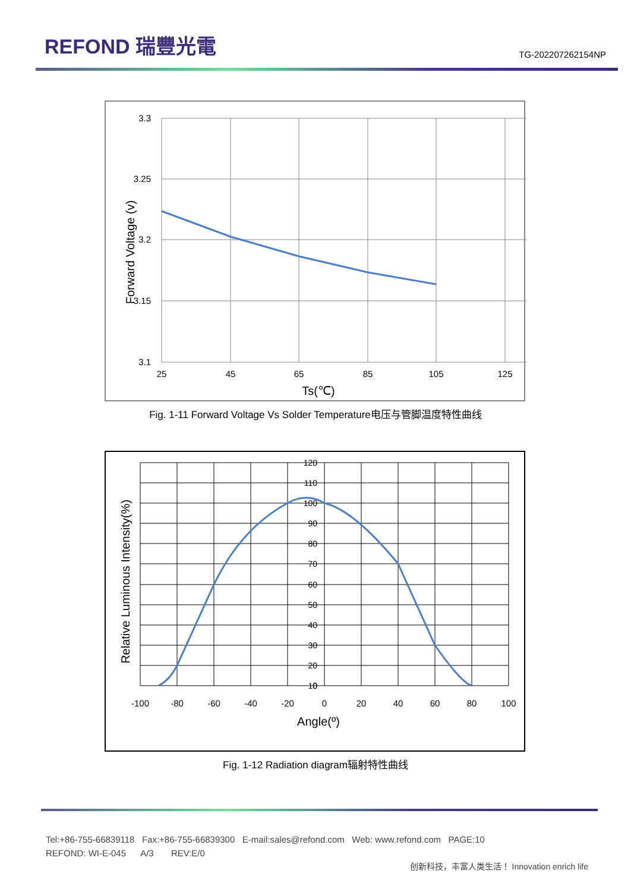REFOND 瑞豐光電
TG-202207262154NP
3.3
3.25
3.2
3.15
3.1
25
45
65
85
105
125
Ts(℃)
Forward Voltage (v)
Fig. 1-11 Forward Voltage Vs Solder Temperature电压与管脚温度特性曲线
120
110
100
90
80
70
60
50
40
30
20
10
0
-100
-80
-60
-40
-20
0
20
40
60
80
100
Angle(º)
Relative Luminous Intensity(%)
Fig. 1-12 Radiation diagram辐射特性曲线
Tel:+86-755-66839118 Fax:+86-755-66839300 E-mail:sales@refond.com Web: www.refond.com PAGE:10
REFOND: WI-E-045 A/3 REV:E/0
创新科技，丰富人类生活！ Innovation enrich life